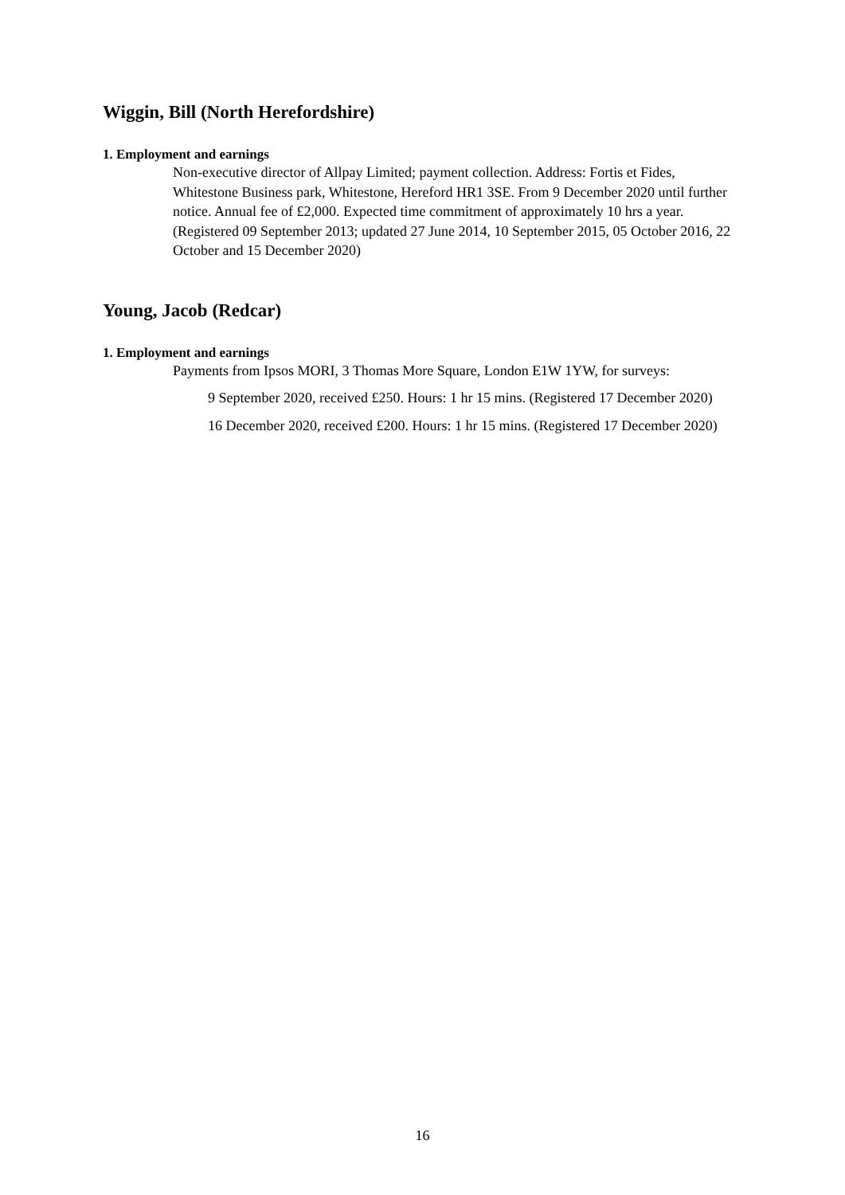Wiggin, Bill (North Herefordshire)
1. Employment and earnings
Non-executive director of Allpay Limited; payment collection. Address: Fortis et Fides, Whitestone Business park, Whitestone, Hereford HR1 3SE. From 9 December 2020 until further notice. Annual fee of £2,000. Expected time commitment of approximately 10 hrs a year. (Registered 09 September 2013; updated 27 June 2014, 10 September 2015, 05 October 2016, 22 October and 15 December 2020)
Young, Jacob (Redcar)
1. Employment and earnings
Payments from Ipsos MORI, 3 Thomas More Square, London E1W 1YW, for surveys:
9 September 2020, received £250. Hours: 1 hr 15 mins. (Registered 17 December 2020)
16 December 2020, received £200. Hours: 1 hr 15 mins. (Registered 17 December 2020)
16